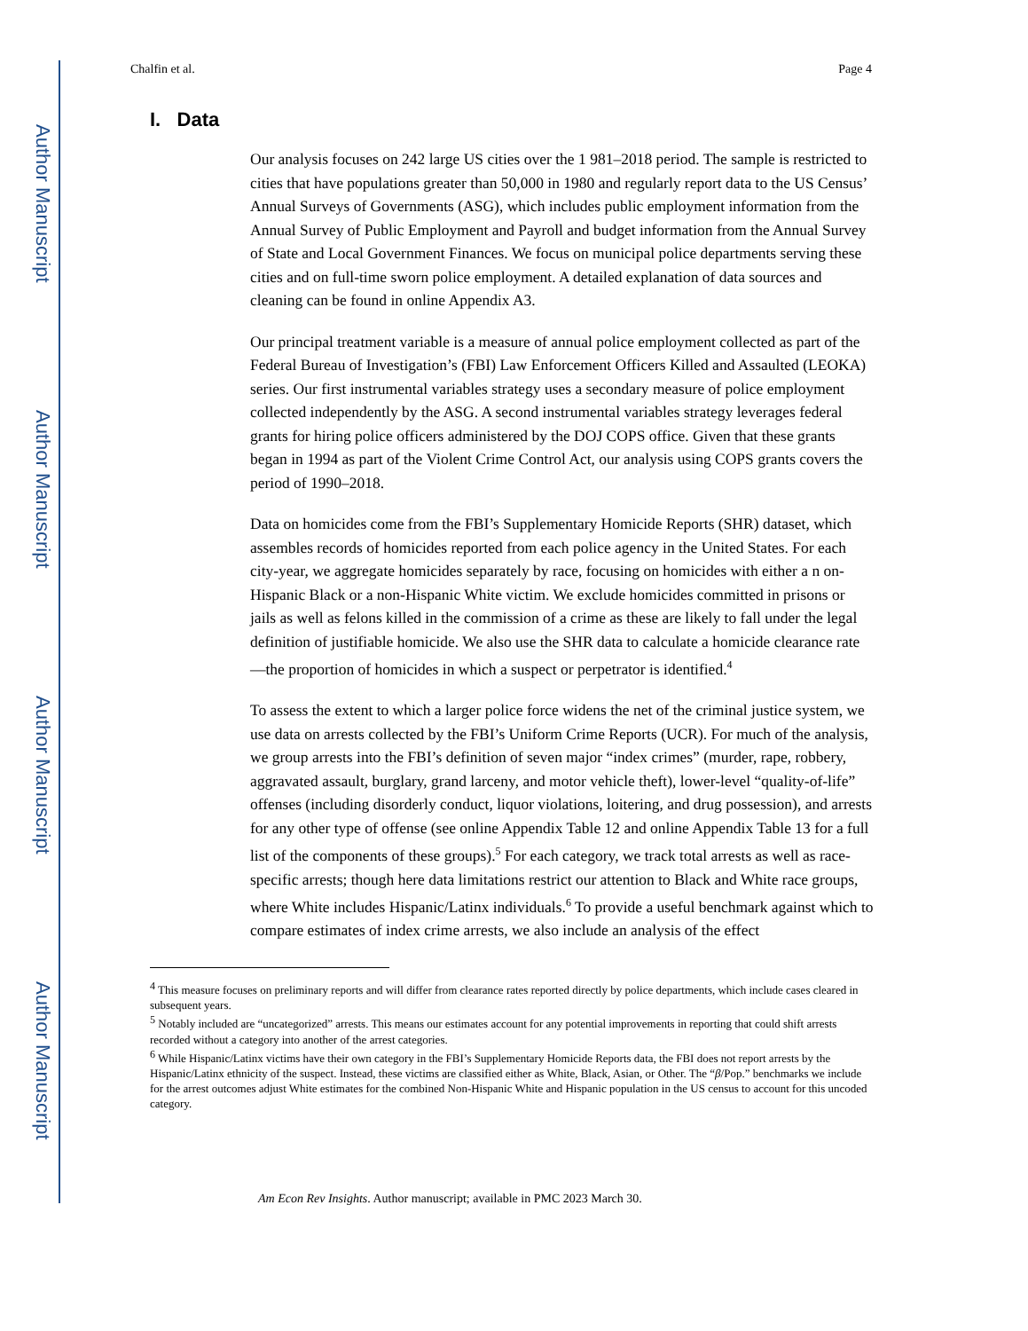Author Manuscript
Author Manuscript
Author Manuscript
Author Manuscript
Chalfin et al. Page 4
I. Data
Our analysis focuses on 242 large US cities over the 1 981–2018 period. The sample is restricted to cities that have populations greater than 50,000 in 1980 and regularly report data to the US Census’ Annual Surveys of Governments (ASG), which includes public employment information from the Annual Survey of Public Employment and Payroll and budget information from the Annual Survey of State and Local Government Finances. We focus on municipal police departments serving these cities and on full-time sworn police employment. A detailed explanation of data sources and cleaning can be found in online Appendix A3.
Our principal treatment variable is a measure of annual police employment collected as part of the Federal Bureau of Investigation’s (FBI) Law Enforcement Officers Killed and Assaulted (LEOKA) series. Our first instrumental variables strategy uses a secondary measure of police employment collected independently by the ASG. A second instrumental variables strategy leverages federal grants for hiring police officers administered by the DOJ COPS office. Given that these grants began in 1994 as part of the Violent Crime Control Act, our analysis using COPS grants covers the period of 1990–2018.
Data on homicides come from the FBI’s Supplementary Homicide Reports (SHR) dataset, which assembles records of homicides reported from each police agency in the United States. For each city-year, we aggregate homicides separately by race, focusing on homicides with either a n on-Hispanic Black or a non-Hispanic White victim. We exclude homicides committed in prisons or jails as well as felons killed in the commission of a crime as these are likely to fall under the legal definition of justifiable homicide. We also use the SHR data to calculate a homicide clearance rate—the proportion of homicides in which a suspect or perpetrator is identified.<sup>4</sup>
To assess the extent to which a larger police force widens the net of the criminal justice system, we use data on arrests collected by the FBI’s Uniform Crime Reports (UCR). For much of the analysis, we group arrests into the FBI’s definition of seven major “index crimes” (murder, rape, robbery, aggravated assault, burglary, grand larceny, and motor vehicle theft), lower-level “quality-of-life” offenses (including disorderly conduct, liquor violations, loitering, and drug possession), and arrests for any other type of offense (see online Appendix Table 12 and online Appendix Table 13 for a full list of the components of these groups).<sup>5</sup> For each category, we track total arrests as well as race-specific arrests; though here data limitations restrict our attention to Black and White race groups, where White includes Hispanic/Latinx individuals.<sup>6</sup> To provide a useful benchmark against which to compare estimates of index crime arrests, we also include an analysis of the effect
<sup>4</sup> This measure focuses on preliminary reports and will differ from clearance rates reported directly by police departments, which include cases cleared in subsequent years.
<sup>5</sup> Notably included are “uncategorized” arrests. This means our estimates account for any potential improvements in reporting that could shift arrests recorded without a category into another of the arrest categories.
<sup>6</sup> While Hispanic/Latinx victims have their own category in the FBI’s Supplementary Homicide Reports data, the FBI does not report arrests by the Hispanic/Latinx ethnicity of the suspect. Instead, these victims are classified either as White, Black, Asian, or Other. The “β/Pop.” benchmarks we include for the arrest outcomes adjust White estimates for the combined Non-Hispanic White and Hispanic population in the US census to account for this uncoded category.
Am Econ Rev Insights. Author manuscript; available in PMC 2023 March 30.